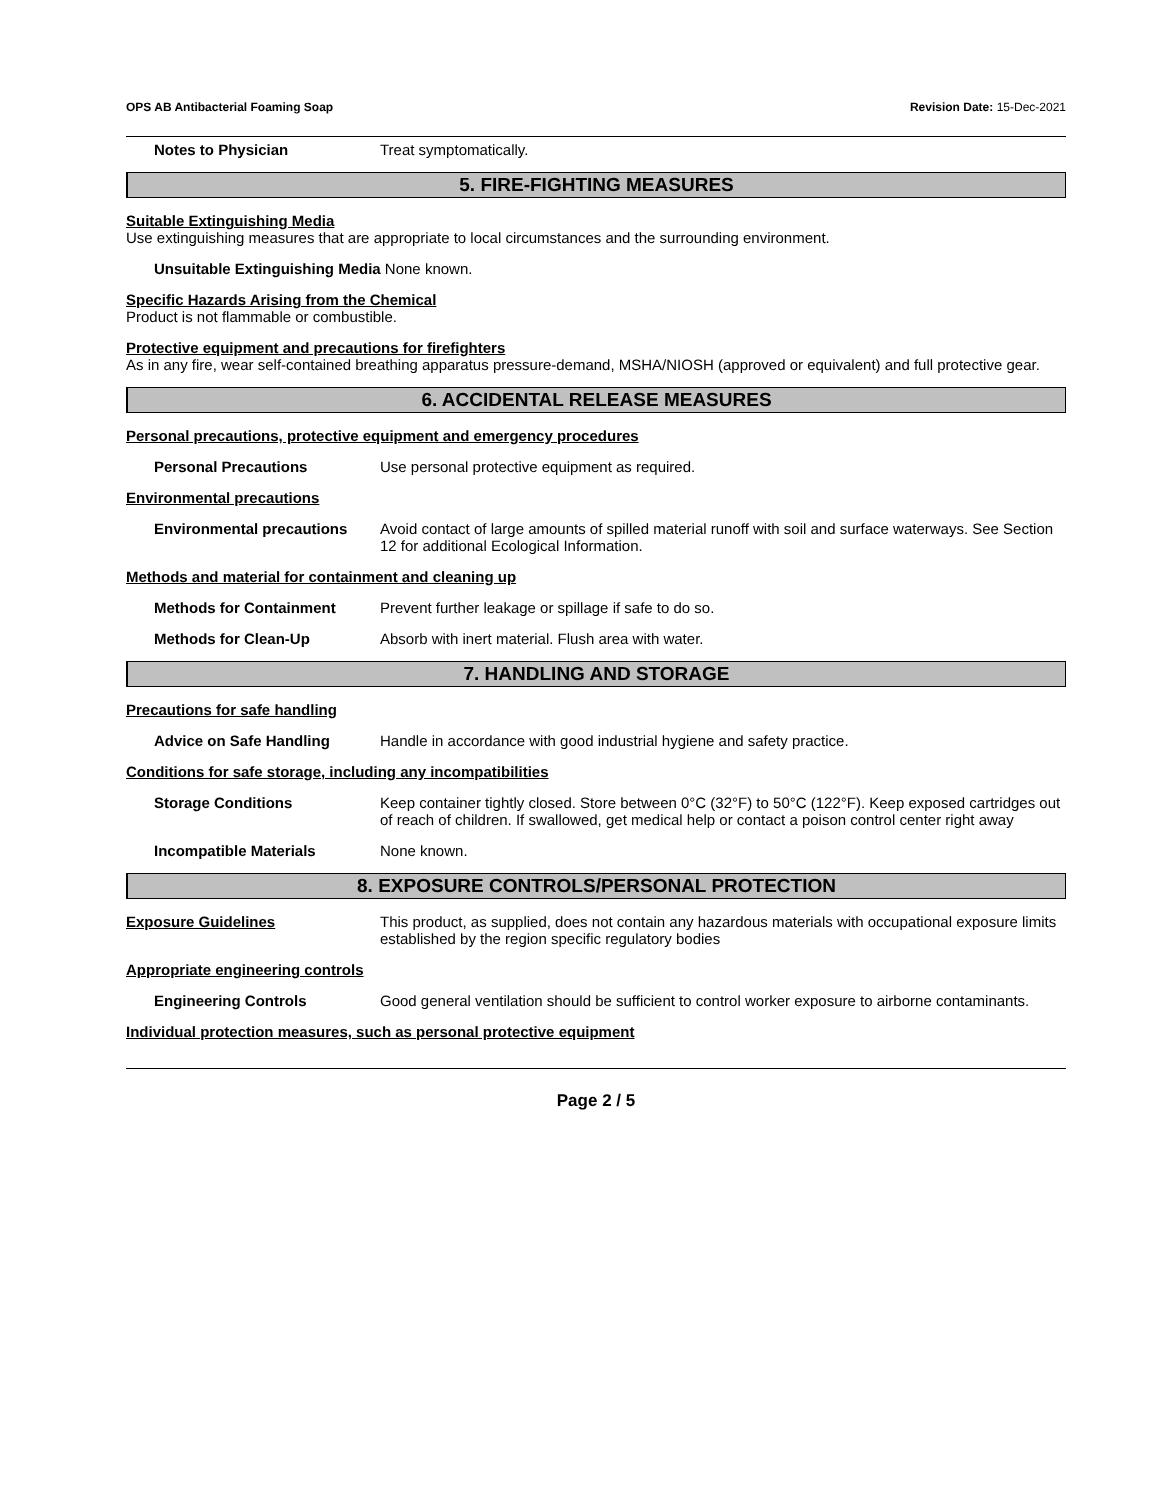OPS AB Antibacterial Foaming Soap Revision Date: 15-Dec-2021
Notes to Physician Treat symptomatically.
5. FIRE-FIGHTING MEASURES
Suitable Extinguishing Media
Use extinguishing measures that are appropriate to local circumstances and the surrounding environment.
Unsuitable Extinguishing Media None known.
Specific Hazards Arising from the Chemical
Product is not flammable or combustible.
Protective equipment and precautions for firefighters
As in any fire, wear self-contained breathing apparatus pressure-demand, MSHA/NIOSH (approved or equivalent) and full protective gear.
6. ACCIDENTAL RELEASE MEASURES
Personal precautions, protective equipment and emergency procedures
Personal Precautions Use personal protective equipment as required.
Environmental precautions
Environmental precautions Avoid contact of large amounts of spilled material runoff with soil and surface waterways. See Section 12 for additional Ecological Information.
Methods and material for containment and cleaning up
Methods for Containment Prevent further leakage or spillage if safe to do so.
Methods for Clean-Up Absorb with inert material. Flush area with water.
7. HANDLING AND STORAGE
Precautions for safe handling
Advice on Safe Handling Handle in accordance with good industrial hygiene and safety practice.
Conditions for safe storage, including any incompatibilities
Storage Conditions Keep container tightly closed. Store between 0°C (32°F) to 50°C (122°F). Keep exposed cartridges out of reach of children. If swallowed, get medical help or contact a poison control center right away
Incompatible Materials None known.
8. EXPOSURE CONTROLS/PERSONAL PROTECTION
Exposure Guidelines This product, as supplied, does not contain any hazardous materials with occupational exposure limits established by the region specific regulatory bodies
Appropriate engineering controls
Engineering Controls Good general ventilation should be sufficient to control worker exposure to airborne contaminants.
Individual protection measures, such as personal protective equipment
Page 2 / 5